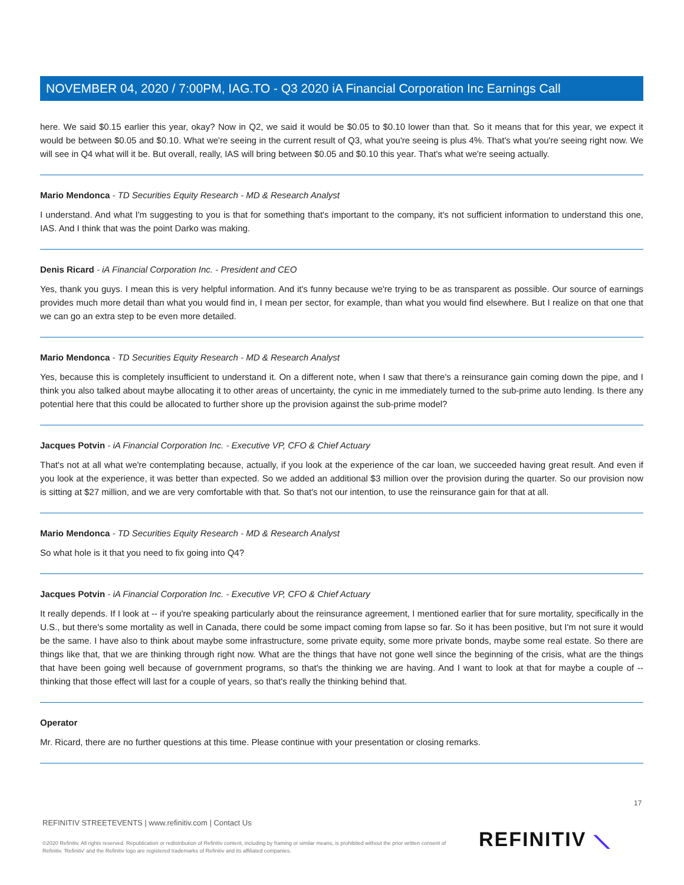NOVEMBER 04, 2020 / 7:00PM, IAG.TO - Q3 2020 iA Financial Corporation Inc Earnings Call
here. We said $0.15 earlier this year, okay? Now in Q2, we said it would be $0.05 to $0.10 lower than that. So it means that for this year, we expect it would be between $0.05 and $0.10. What we're seeing in the current result of Q3, what you're seeing is plus 4%. That's what you're seeing right now. We will see in Q4 what will it be. But overall, really, IAS will bring between $0.05 and $0.10 this year. That's what we're seeing actually.
Mario Mendonca - TD Securities Equity Research - MD & Research Analyst
I understand. And what I'm suggesting to you is that for something that's important to the company, it's not sufficient information to understand this one, IAS. And I think that was the point Darko was making.
Denis Ricard - iA Financial Corporation Inc. - President and CEO
Yes, thank you guys. I mean this is very helpful information. And it's funny because we're trying to be as transparent as possible. Our source of earnings provides much more detail than what you would find in, I mean per sector, for example, than what you would find elsewhere. But I realize on that one that we can go an extra step to be even more detailed.
Mario Mendonca - TD Securities Equity Research - MD & Research Analyst
Yes, because this is completely insufficient to understand it. On a different note, when I saw that there's a reinsurance gain coming down the pipe, and I think you also talked about maybe allocating it to other areas of uncertainty, the cynic in me immediately turned to the sub-prime auto lending. Is there any potential here that this could be allocated to further shore up the provision against the sub-prime model?
Jacques Potvin - iA Financial Corporation Inc. - Executive VP, CFO & Chief Actuary
That's not at all what we're contemplating because, actually, if you look at the experience of the car loan, we succeeded having great result. And even if you look at the experience, it was better than expected. So we added an additional $3 million over the provision during the quarter. So our provision now is sitting at $27 million, and we are very comfortable with that. So that's not our intention, to use the reinsurance gain for that at all.
Mario Mendonca - TD Securities Equity Research - MD & Research Analyst
So what hole is it that you need to fix going into Q4?
Jacques Potvin - iA Financial Corporation Inc. - Executive VP, CFO & Chief Actuary
It really depends. If I look at -- if you're speaking particularly about the reinsurance agreement, I mentioned earlier that for sure mortality, specifically in the U.S., but there's some mortality as well in Canada, there could be some impact coming from lapse so far. So it has been positive, but I'm not sure it would be the same. I have also to think about maybe some infrastructure, some private equity, some more private bonds, maybe some real estate. So there are things like that, that we are thinking through right now. What are the things that have not gone well since the beginning of the crisis, what are the things that have been going well because of government programs, so that's the thinking we are having. And I want to look at that for maybe a couple of -- thinking that those effect will last for a couple of years, so that's really the thinking behind that.
Operator
Mr. Ricard, there are no further questions at this time. Please continue with your presentation or closing remarks.
17
REFINITIV STREETEVENTS | www.refinitiv.com | Contact Us
©2020 Refinitiv. All rights reserved. Republication or redistribution of Refinitiv content, including by framing or similar means, is prohibited without the prior written consent of Refinitiv. 'Refinitiv' and the Refinitiv logo are registered trademarks of Refinitiv and its affiliated companies.
REFINITIV ⟍